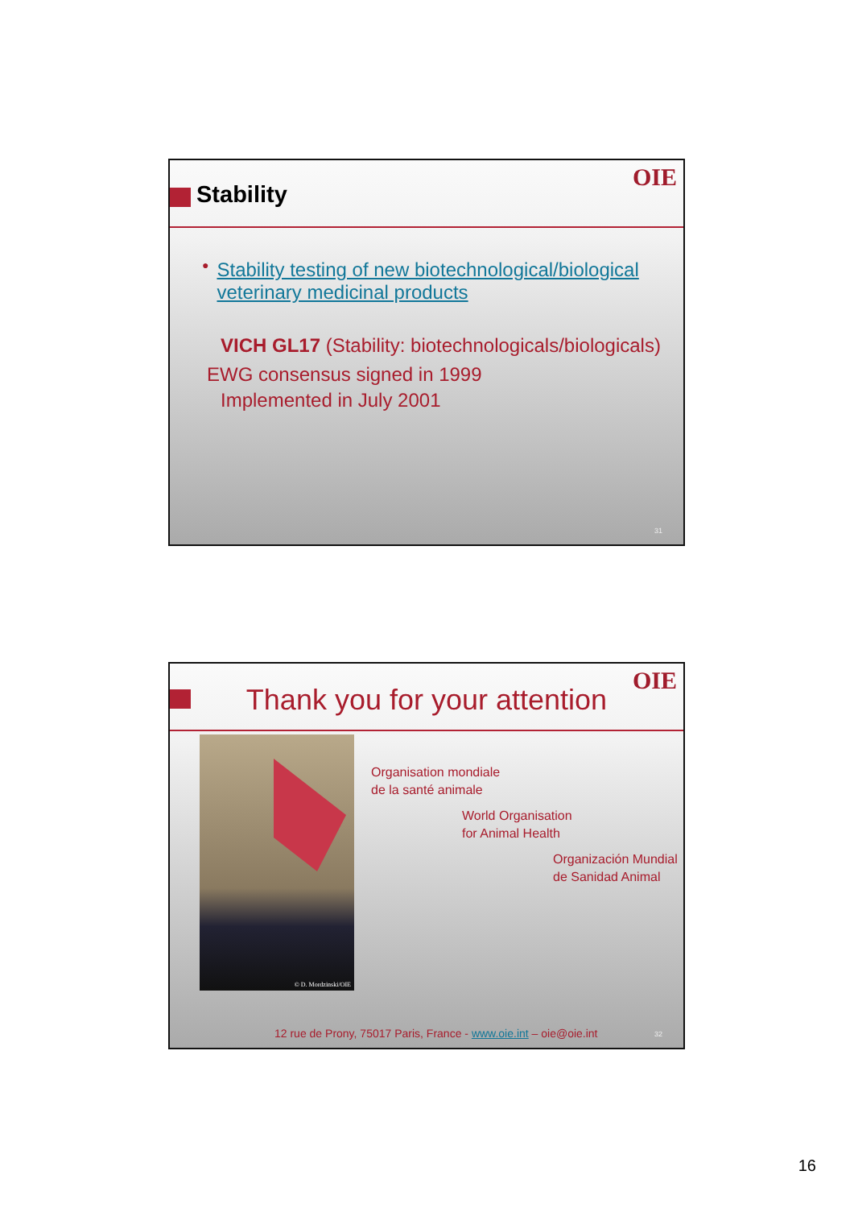Stability
OIE
● Stability testing of new biotechnological/biological veterinary medicinal products
VICH GL17 (Stability: biotechnologicals/biologicals)
EWG consensus signed in 1999
Implemented in July 2001
31
Thank you for your attention
OIE
© D. Mordzinski/OIE
Organisation mondiale
de la santé animale
World Organisation
for Animal Health
Organización Mundial
de Sanidad Animal
12 rue de Prony, 75017 Paris, France - www.oie.int – oie@oie.int
32
16